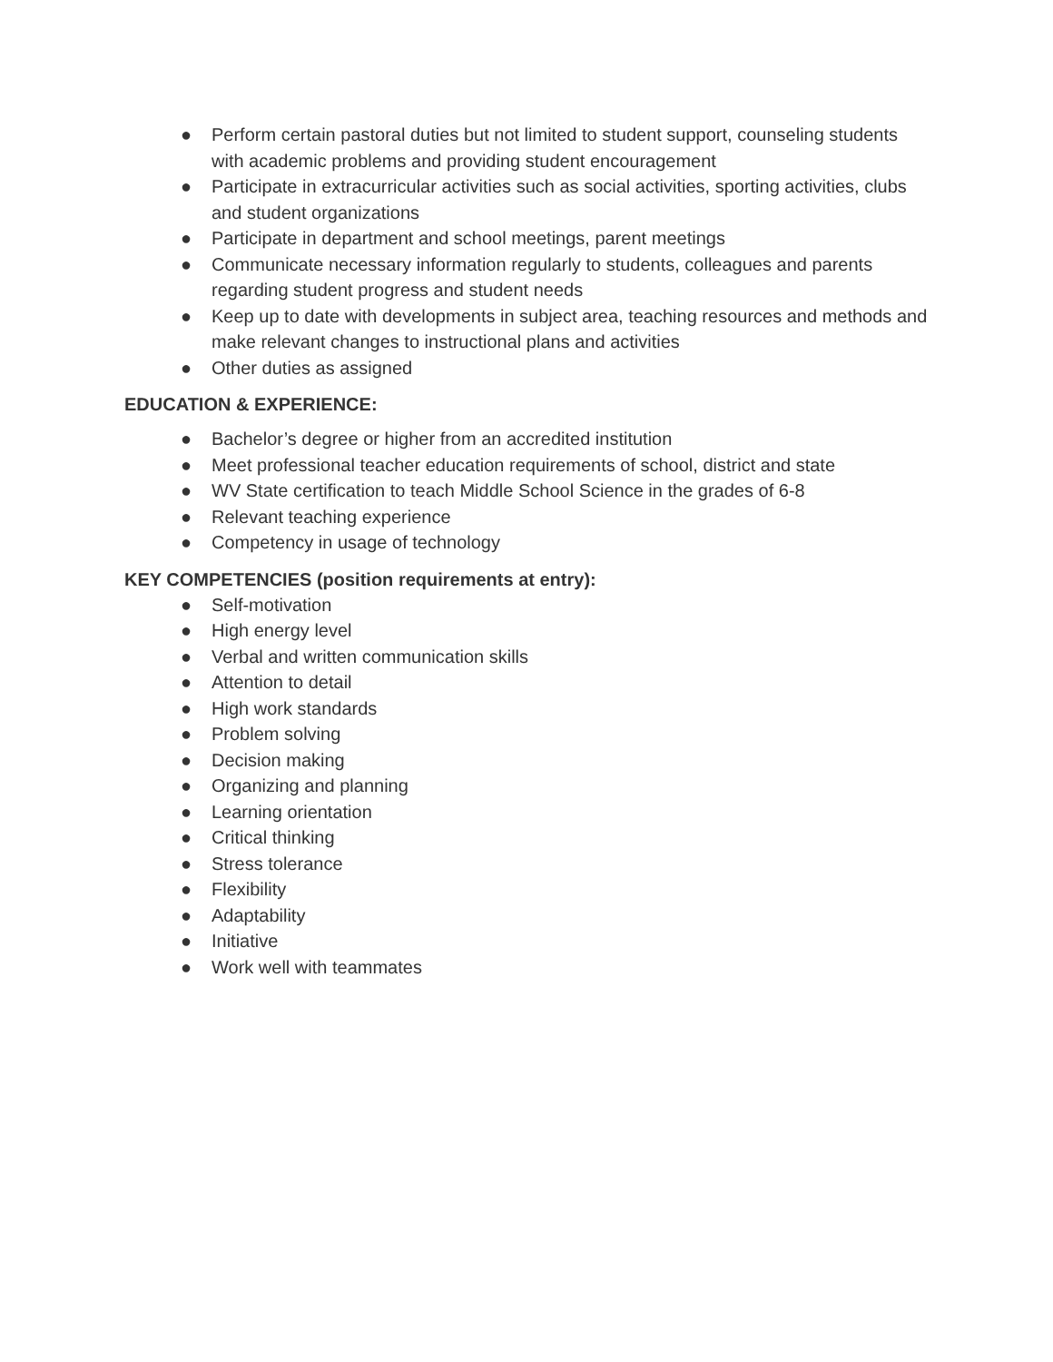● Perform certain pastoral duties but not limited to student support, counseling students with academic problems and providing student encouragement
● Participate in extracurricular activities such as social activities, sporting activities, clubs and student organizations
● Participate in department and school meetings, parent meetings
● Communicate necessary information regularly to students, colleagues and parents regarding student progress and student needs
● Keep up to date with developments in subject area, teaching resources and methods and make relevant changes to instructional plans and activities
● Other duties as assigned
EDUCATION & EXPERIENCE:
● Bachelor’s degree or higher from an accredited institution
● Meet professional teacher education requirements of school, district and state
● WV State certification to teach Middle School Science in the grades of 6-8
● Relevant teaching experience
● Competency in usage of technology
KEY COMPETENCIES (position requirements at entry):
● Self-motivation
● High energy level
● Verbal and written communication skills
● Attention to detail
● High work standards
● Problem solving
● Decision making
● Organizing and planning
● Learning orientation
● Critical thinking
● Stress tolerance
● Flexibility
● Adaptability
● Initiative
● Work well with teammates